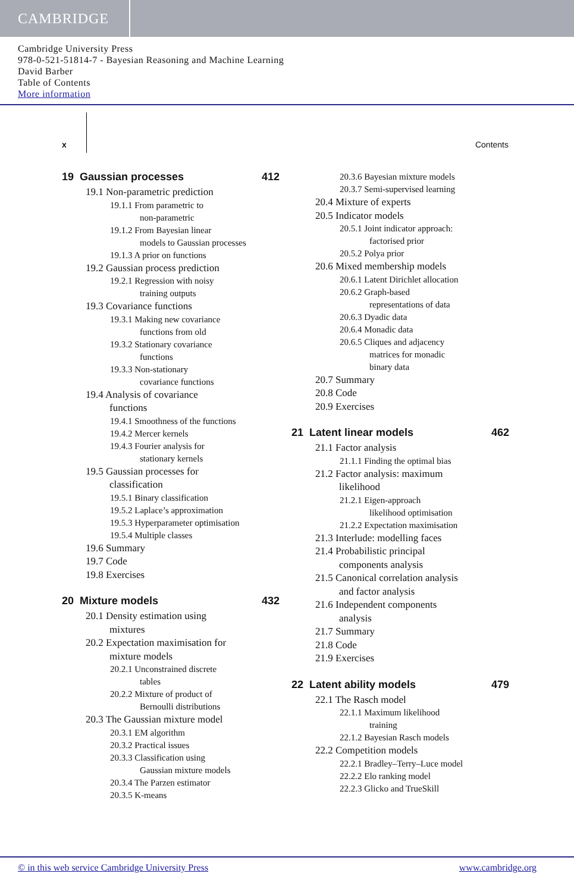CAMBRIDGE
Cambridge University Press
978-0-521-51814-7 - Bayesian Reasoning and Machine Learning
David Barber
Table of Contents
More information
x Contents
19 Gaussian processes 412
19.1 Non-parametric prediction
19.1.1 From parametric to
non-parametric
19.1.2 From Bayesian linear
models to Gaussian processes
19.1.3 A prior on functions
19.2 Gaussian process prediction
19.2.1 Regression with noisy
training outputs
19.3 Covariance functions
19.3.1 Making new covariance
functions from old
19.3.2 Stationary covariance
functions
19.3.3 Non-stationary
covariance functions
19.4 Analysis of covariance
functions
19.4.1 Smoothness of the functions
19.4.2 Mercer kernels
19.4.3 Fourier analysis for
stationary kernels
19.5 Gaussian processes for
classification
19.5.1 Binary classification
19.5.2 Laplace’s approximation
19.5.3 Hyperparameter optimisation
19.5.4 Multiple classes
19.6 Summary
19.7 Code
19.8 Exercises
20 Mixture models 432
20.1 Density estimation using
mixtures
20.2 Expectation maximisation for
mixture models
20.2.1 Unconstrained discrete
tables
20.2.2 Mixture of product of
Bernoulli distributions
20.3 The Gaussian mixture model
20.3.1 EM algorithm
20.3.2 Practical issues
20.3.3 Classification using
Gaussian mixture models
20.3.4 The Parzen estimator
20.3.5 K-means
20.3.6 Bayesian mixture models
20.3.7 Semi-supervised learning
20.4 Mixture of experts
20.5 Indicator models
20.5.1 Joint indicator approach:
factorised prior
20.5.2 Polya prior
20.6 Mixed membership models
20.6.1 Latent Dirichlet allocation
20.6.2 Graph-based
representations of data
20.6.3 Dyadic data
20.6.4 Monadic data
20.6.5 Cliques and adjacency
matrices for monadic
binary data
20.7 Summary
20.8 Code
20.9 Exercises
21 Latent linear models 462
21.1 Factor analysis
21.1.1 Finding the optimal bias
21.2 Factor analysis: maximum
likelihood
21.2.1 Eigen-approach
likelihood optimisation
21.2.2 Expectation maximisation
21.3 Interlude: modelling faces
21.4 Probabilistic principal
components analysis
21.5 Canonical correlation analysis
and factor analysis
21.6 Independent components
analysis
21.7 Summary
21.8 Code
21.9 Exercises
22 Latent ability models 479
22.1 The Rasch model
22.1.1 Maximum likelihood
training
22.1.2 Bayesian Rasch models
22.2 Competition models
22.2.1 Bradley–Terry–Luce model
22.2.2 Elo ranking model
22.2.3 Glicko and TrueSkill
© in this web service Cambridge University Press www.cambridge.org